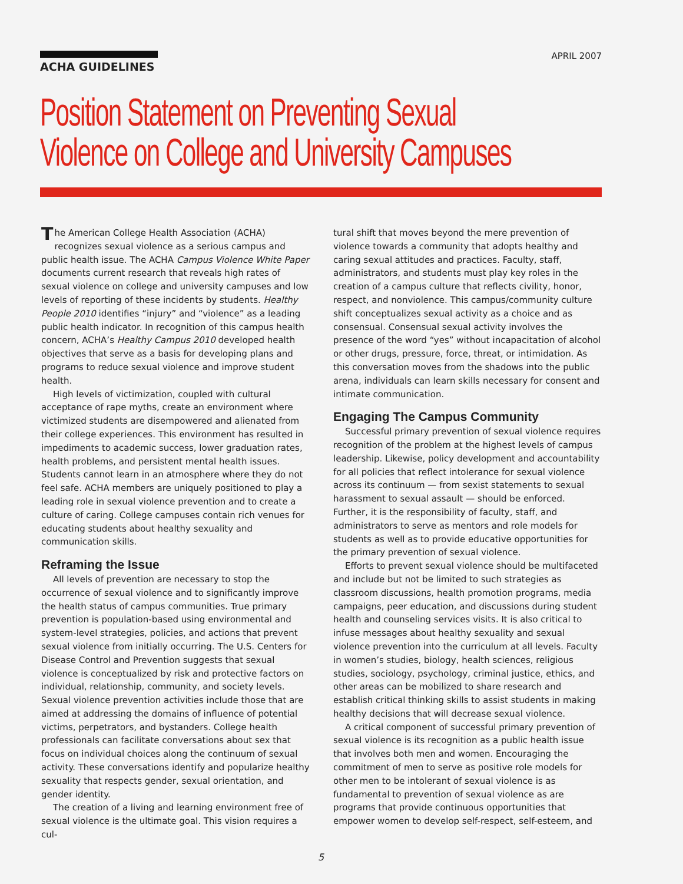ACHA GUIDELINES
APRIL 2007
Position Statement on Preventing Sexual
Violence on College and University Campuses
The American College Health Association (ACHA) recognizes sexual violence as a serious campus and public health issue. The ACHA Campus Violence White Paper documents current research that reveals high rates of sexual violence on college and university campuses and low levels of reporting of these incidents by students. Healthy People 2010 identifies “injury” and “violence” as a leading public health indicator. In recognition of this campus health concern, ACHA’s Healthy Campus 2010 developed health objectives that serve as a basis for developing plans and programs to reduce sexual violence and improve student health.
High levels of victimization, coupled with cultural acceptance of rape myths, create an environment where victimized students are disempowered and alienated from their college experiences. This environment has resulted in impediments to academic success, lower graduation rates, health problems, and persistent mental health issues. Students cannot learn in an atmosphere where they do not feel safe. ACHA members are uniquely positioned to play a leading role in sexual violence prevention and to create a culture of caring. College campuses contain rich venues for educating students about healthy sexuality and communication skills.
Reframing the Issue
All levels of prevention are necessary to stop the occurrence of sexual violence and to significantly improve the health status of campus communities. True primary prevention is population-based using environmental and system-level strategies, policies, and actions that prevent sexual violence from initially occurring. The U.S. Centers for Disease Control and Prevention suggests that sexual violence is conceptualized by risk and protective factors on individual, relationship, community, and society levels. Sexual violence prevention activities include those that are aimed at addressing the domains of influence of potential victims, perpetrators, and bystanders. College health professionals can facilitate conversations about sex that focus on individual choices along the continuum of sexual activity. These conversations identify and popularize healthy sexuality that respects gender, sexual orientation, and gender identity.
The creation of a living and learning environment free of sexual violence is the ultimate goal. This vision requires a cul-
tural shift that moves beyond the mere prevention of violence towards a community that adopts healthy and caring sexual attitudes and practices. Faculty, staff, administrators, and students must play key roles in the creation of a campus culture that reflects civility, honor, respect, and nonviolence. This campus/community culture shift conceptualizes sexual activity as a choice and as consensual. Consensual sexual activity involves the presence of the word “yes” without incapacitation of alcohol or other drugs, pressure, force, threat, or intimidation. As this conversation moves from the shadows into the public arena, individuals can learn skills necessary for consent and intimate communication.
Engaging The Campus Community
Successful primary prevention of sexual violence requires recognition of the problem at the highest levels of campus leadership. Likewise, policy development and accountability for all policies that reflect intolerance for sexual violence across its continuum — from sexist statements to sexual harassment to sexual assault — should be enforced. Further, it is the responsibility of faculty, staff, and administrators to serve as mentors and role models for students as well as to provide educative opportunities for the primary prevention of sexual violence.
Efforts to prevent sexual violence should be multifaceted and include but not be limited to such strategies as classroom discussions, health promotion programs, media campaigns, peer education, and discussions during student health and counseling services visits. It is also critical to infuse messages about healthy sexuality and sexual violence prevention into the curriculum at all levels. Faculty in women’s studies, biology, health sciences, religious studies, sociology, psychology, criminal justice, ethics, and other areas can be mobilized to share research and establish critical thinking skills to assist students in making healthy decisions that will decrease sexual violence.
A critical component of successful primary prevention of sexual violence is its recognition as a public health issue that involves both men and women. Encouraging the commitment of men to serve as positive role models for other men to be intolerant of sexual violence is as fundamental to prevention of sexual violence as are programs that provide continuous opportunities that empower women to develop self-respect, self-esteem, and
5